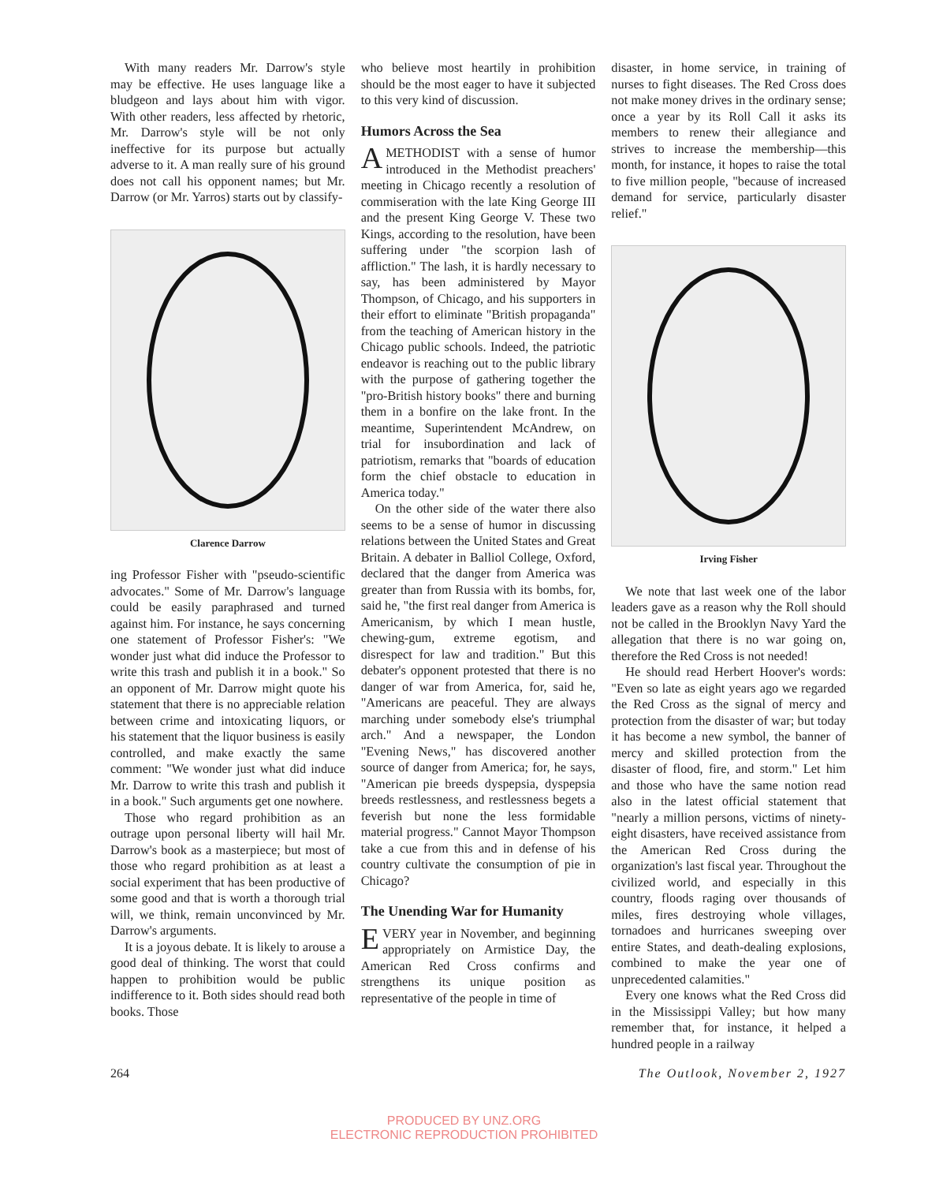With many readers Mr. Darrow's style may be effective. He uses language like a bludgeon and lays about him with vigor. With other readers, less affected by rhetoric, Mr. Darrow's style will be not only ineffective for its purpose but actually adverse to it. A man really sure of his ground does not call his opponent names; but Mr. Darrow (or Mr. Yarros) starts out by classify-
Clarence Darrow
ing Professor Fisher with "pseudo-scientific advocates." Some of Mr. Darrow's language could be easily paraphrased and turned against him. For instance, he says concerning one statement of Professor Fisher's: "We wonder just what did induce the Professor to write this trash and publish it in a book." So an opponent of Mr. Darrow might quote his statement that there is no appreciable relation between crime and intoxicating liquors, or his statement that the liquor business is easily controlled, and make exactly the same comment: "We wonder just what did induce Mr. Darrow to write this trash and publish it in a book." Such arguments get one nowhere.
Those who regard prohibition as an outrage upon personal liberty will hail Mr. Darrow's book as a masterpiece; but most of those who regard prohibition as at least a social experiment that has been productive of some good and that is worth a thorough trial will, we think, remain unconvinced by Mr. Darrow's arguments.
It is a joyous debate. It is likely to arouse a good deal of thinking. The worst that could happen to prohibition would be public indifference to it. Both sides should read both books. Those
who believe most heartily in prohibition should be the most eager to have it subjected to this very kind of discussion.
Humors Across the Sea
A METHODIST with a sense of humor introduced in the Methodist preachers' meeting in Chicago recently a resolution of commiseration with the late King George III and the present King George V. These two Kings, according to the resolution, have been suffering under "the scorpion lash of affliction." The lash, it is hardly necessary to say, has been administered by Mayor Thompson, of Chicago, and his supporters in their effort to eliminate "British propaganda" from the teaching of American history in the Chicago public schools. Indeed, the patriotic endeavor is reaching out to the public library with the purpose of gathering together the "pro-British history books" there and burning them in a bonfire on the lake front. In the meantime, Superintendent McAndrew, on trial for insubordination and lack of patriotism, remarks that "boards of education form the chief obstacle to education in America today."
On the other side of the water there also seems to be a sense of humor in discussing relations between the United States and Great Britain. A debater in Balliol College, Oxford, declared that the danger from America was greater than from Russia with its bombs, for, said he, "the first real danger from America is Americanism, by which I mean hustle, chewing-gum, extreme egotism, and disrespect for law and tradition." But this debater's opponent protested that there is no danger of war from America, for, said he, "Americans are peaceful. They are always marching under somebody else's triumphal arch." And a newspaper, the London "Evening News," has discovered another source of danger from America; for, he says, "American pie breeds dyspepsia, dyspepsia breeds restlessness, and restlessness begets a feverish but none the less formidable material progress." Cannot Mayor Thompson take a cue from this and in defense of his country cultivate the consumption of pie in Chicago?
The Unending War for Humanity
E VERY year in November, and beginning appropriately on Armistice Day, the American Red Cross confirms and strengthens its unique position as representative of the people in time of
disaster, in home service, in training of nurses to fight diseases. The Red Cross does not make money drives in the ordinary sense; once a year by its Roll Call it asks its members to renew their allegiance and strives to increase the membership—this month, for instance, it hopes to raise the total to five million people, "because of increased demand for service, particularly disaster relief."
Irving Fisher
We note that last week one of the labor leaders gave as a reason why the Roll should not be called in the Brooklyn Navy Yard the allegation that there is no war going on, therefore the Red Cross is not needed!
He should read Herbert Hoover's words: "Even so late as eight years ago we regarded the Red Cross as the signal of mercy and protection from the disaster of war; but today it has become a new symbol, the banner of mercy and skilled protection from the disaster of flood, fire, and storm." Let him and those who have the same notion read also in the latest official statement that "nearly a million persons, victims of ninety-eight disasters, have received assistance from the American Red Cross during the organization's last fiscal year. Throughout the civilized world, and especially in this country, floods raging over thousands of miles, fires destroying whole villages, tornadoes and hurricanes sweeping over entire States, and death-dealing explosions, combined to make the year one of unprecedented calamities."
Every one knows what the Red Cross did in the Mississippi Valley; but how many remember that, for instance, it helped a hundred people in a railway
264 The Outlook, November 2, 1927
PRODUCED BY UNZ.ORG
ELECTRONIC REPRODUCTION PROHIBITED